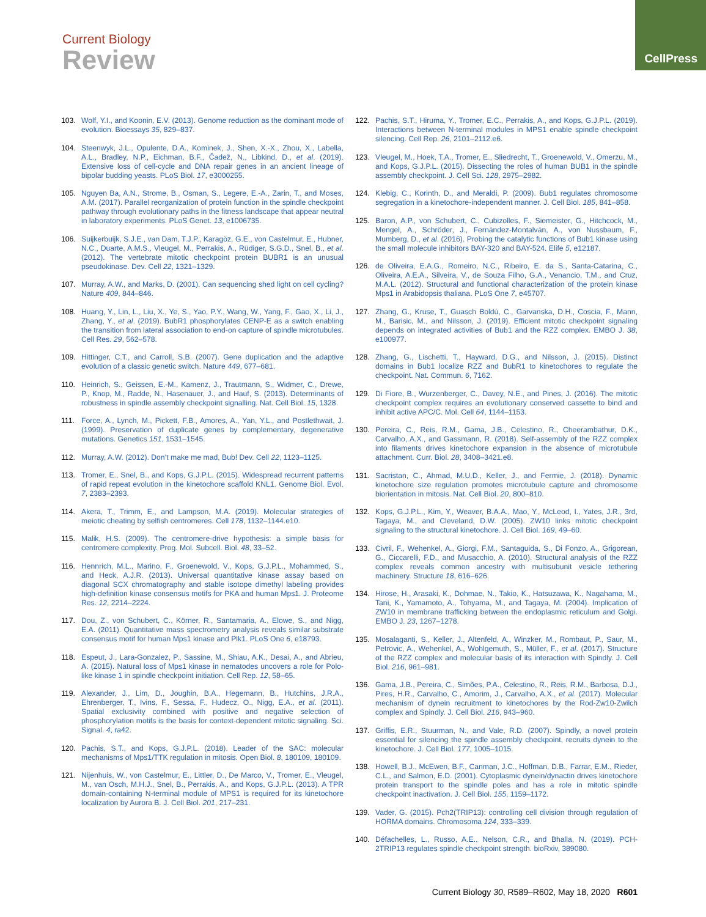CellPress
Current Biology
Review
103. Wolf, Y.I., and Koonin, E.V. (2013). Genome reduction as the dominant mode of evolution. Bioessays 35, 829–837.
104. Steenwyk, J.L., Opulente, D.A., Kominek, J., Shen, X.-X., Zhou, X., Labella, A.L., Bradley, N.P., Eichman, B.F., Čadež, N., Libkind, D., et al. (2019). Extensive loss of cell-cycle and DNA repair genes in an ancient lineage of bipolar budding yeasts. PLoS Biol. 17, e3000255.
105. Nguyen Ba, A.N., Strome, B., Osman, S., Legere, E.-A., Zarin, T., and Moses, A.M. (2017). Parallel reorganization of protein function in the spindle checkpoint pathway through evolutionary paths in the fitness landscape that appear neutral in laboratory experiments. PLoS Genet. 13, e1006735.
106. Suijkerbuijk, S.J.E., van Dam, T.J.P., Karagöz, G.E., von Castelmur, E., Hubner, N.C., Duarte, A.M.S., Vleugel, M., Perrakis, A., Rüdiger, S.G.D., Snel, B., et al. (2012). The vertebrate mitotic checkpoint protein BUBR1 is an unusual pseudokinase. Dev. Cell 22, 1321–1329.
107. Murray, A.W., and Marks, D. (2001). Can sequencing shed light on cell cycling? Nature 409, 844–846.
108. Huang, Y., Lin, L., Liu, X., Ye, S., Yao, P.Y., Wang, W., Yang, F., Gao, X., Li, J., Zhang, Y., et al. (2019). BubR1 phosphorylates CENP-E as a switch enabling the transition from lateral association to end-on capture of spindle microtubules. Cell Res. 29, 562–578.
109. Hittinger, C.T., and Carroll, S.B. (2007). Gene duplication and the adaptive evolution of a classic genetic switch. Nature 449, 677–681.
110. Heinrich, S., Geissen, E.-M., Kamenz, J., Trautmann, S., Widmer, C., Drewe, P., Knop, M., Radde, N., Hasenauer, J., and Hauf, S. (2013). Determinants of robustness in spindle assembly checkpoint signalling. Nat. Cell Biol. 15, 1328.
111. Force, A., Lynch, M., Pickett, F.B., Amores, A., Yan, Y.L., and Postlethwait, J. (1999). Preservation of duplicate genes by complementary, degenerative mutations. Genetics 151, 1531–1545.
112. Murray, A.W. (2012). Don’t make me mad, Bub! Dev. Cell 22, 1123–1125.
113. Tromer, E., Snel, B., and Kops, G.J.P.L. (2015). Widespread recurrent patterns of rapid repeat evolution in the kinetochore scaffold KNL1. Genome Biol. Evol. 7, 2383–2393.
114. Akera, T., Trimm, E., and Lampson, M.A. (2019). Molecular strategies of meiotic cheating by selfish centromeres. Cell 178, 1132–1144.e10.
115. Malik, H.S. (2009). The centromere-drive hypothesis: a simple basis for centromere complexity. Prog. Mol. Subcell. Biol. 48, 33–52.
116. Hennrich, M.L., Marino, F., Groenewold, V., Kops, G.J.P.L., Mohammed, S., and Heck, A.J.R. (2013). Universal quantitative kinase assay based on diagonal SCX chromatography and stable isotope dimethyl labeling provides high-definition kinase consensus motifs for PKA and human Mps1. J. Proteome Res. 12, 2214–2224.
117. Dou, Z., von Schubert, C., Körner, R., Santamaria, A., Elowe, S., and Nigg, E.A. (2011). Quantitative mass spectrometry analysis reveals similar substrate consensus motif for human Mps1 kinase and Plk1. PLoS One 6, e18793.
118. Espeut, J., Lara-Gonzalez, P., Sassine, M., Shiau, A.K., Desai, A., and Abrieu, A. (2015). Natural loss of Mps1 kinase in nematodes uncovers a role for Polo-like kinase 1 in spindle checkpoint initiation. Cell Rep. 12, 58–65.
119. Alexander, J., Lim, D., Joughin, B.A., Hegemann, B., Hutchins, J.R.A., Ehrenberger, T., Ivins, F., Sessa, F., Hudecz, O., Nigg, E.A., et al. (2011). Spatial exclusivity combined with positive and negative selection of phosphorylation motifs is the basis for context-dependent mitotic signaling. Sci. Signal. 4, ra42.
120. Pachis, S.T., and Kops, G.J.P.L. (2018). Leader of the SAC: molecular mechanisms of Mps1/TTK regulation in mitosis. Open Biol. 8, 180109, 180109.
121. Nijenhuis, W., von Castelmur, E., Littler, D., De Marco, V., Tromer, E., Vleugel, M., van Osch, M.H.J., Snel, B., Perrakis, A., and Kops, G.J.P.L. (2013). A TPR domain-containing N-terminal module of MPS1 is required for its kinetochore localization by Aurora B. J. Cell Biol. 201, 217–231.
122. Pachis, S.T., Hiruma, Y., Tromer, E.C., Perrakis, A., and Kops, G.J.P.L. (2019). Interactions between N-terminal modules in MPS1 enable spindle checkpoint silencing. Cell Rep. 26, 2101–2112.e6.
123. Vleugel, M., Hoek, T.A., Tromer, E., Sliedrecht, T., Groenewold, V., Omerzu, M., and Kops, G.J.P.L. (2015). Dissecting the roles of human BUB1 in the spindle assembly checkpoint. J. Cell Sci. 128, 2975–2982.
124. Klebig, C., Korinth, D., and Meraldi, P. (2009). Bub1 regulates chromosome segregation in a kinetochore-independent manner. J. Cell Biol. 185, 841–858.
125. Baron, A.P., von Schubert, C., Cubizolles, F., Siemeister, G., Hitchcock, M., Mengel, A., Schröder, J., Fernández-Montalván, A., von Nussbaum, F., Mumberg, D., et al. (2016). Probing the catalytic functions of Bub1 kinase using the small molecule inhibitors BAY-320 and BAY-524. Elife 5, e12187.
126. de Oliveira, E.A.G., Romeiro, N.C., Ribeiro, E. da S., Santa-Catarina, C., Oliveira, A.E.A., Silveira, V., de Souza Filho, G.A., Venancio, T.M., and Cruz, M.A.L. (2012). Structural and functional characterization of the protein kinase Mps1 in Arabidopsis thaliana. PLoS One 7, e45707.
127. Zhang, G., Kruse, T., Guasch Boldú, C., Garvanska, D.H., Coscia, F., Mann, M., Barisic, M., and Nilsson, J. (2019). Efficient mitotic checkpoint signaling depends on integrated activities of Bub1 and the RZZ complex. EMBO J. 38, e100977.
128. Zhang, G., Lischetti, T., Hayward, D.G., and Nilsson, J. (2015). Distinct domains in Bub1 localize RZZ and BubR1 to kinetochores to regulate the checkpoint. Nat. Commun. 6, 7162.
129. Di Fiore, B., Wurzenberger, C., Davey, N.E., and Pines, J. (2016). The mitotic checkpoint complex requires an evolutionary conserved cassette to bind and inhibit active APC/C. Mol. Cell 64, 1144–1153.
130. Pereira, C., Reis, R.M., Gama, J.B., Celestino, R., Cheerambathur, D.K., Carvalho, A.X., and Gassmann, R. (2018). Self-assembly of the RZZ complex into filaments drives kinetochore expansion in the absence of microtubule attachment. Curr. Biol. 28, 3408–3421.e8.
131. Sacristan, C., Ahmad, M.U.D., Keller, J., and Fermie, J. (2018). Dynamic kinetochore size regulation promotes microtubule capture and chromosome biorientation in mitosis. Nat. Cell Biol. 20, 800–810.
132. Kops, G.J.P.L., Kim, Y., Weaver, B.A.A., Mao, Y., McLeod, I., Yates, J.R., 3rd, Tagaya, M., and Cleveland, D.W. (2005). ZW10 links mitotic checkpoint signaling to the structural kinetochore. J. Cell Biol. 169, 49–60.
133. Civril, F., Wehenkel, A., Giorgi, F.M., Santaguida, S., Di Fonzo, A., Grigorean, G., Ciccarelli, F.D., and Musacchio, A. (2010). Structural analysis of the RZZ complex reveals common ancestry with multisubunit vesicle tethering machinery. Structure 18, 616–626.
134. Hirose, H., Arasaki, K., Dohmae, N., Takio, K., Hatsuzawa, K., Nagahama, M., Tani, K., Yamamoto, A., Tohyama, M., and Tagaya, M. (2004). Implication of ZW10 in membrane trafficking between the endoplasmic reticulum and Golgi. EMBO J. 23, 1267–1278.
135. Mosalaganti, S., Keller, J., Altenfeld, A., Winzker, M., Rombaut, P., Saur, M., Petrovic, A., Wehenkel, A., Wohlgemuth, S., Müller, F., et al. (2017). Structure of the RZZ complex and molecular basis of its interaction with Spindly. J. Cell Biol. 216, 961–981.
136. Gama, J.B., Pereira, C., Simões, P.A., Celestino, R., Reis, R.M., Barbosa, D.J., Pires, H.R., Carvalho, C., Amorim, J., Carvalho, A.X., et al. (2017). Molecular mechanism of dynein recruitment to kinetochores by the Rod-Zw10-Zwilch complex and Spindly. J. Cell Biol. 216, 943–960.
137. Griffis, E.R., Stuurman, N., and Vale, R.D. (2007). Spindly, a novel protein essential for silencing the spindle assembly checkpoint, recruits dynein to the kinetochore. J. Cell Biol. 177, 1005–1015.
138. Howell, B.J., McEwen, B.F., Canman, J.C., Hoffman, D.B., Farrar, E.M., Rieder, C.L., and Salmon, E.D. (2001). Cytoplasmic dynein/dynactin drives kinetochore protein transport to the spindle poles and has a role in mitotic spindle checkpoint inactivation. J. Cell Biol. 155, 1159–1172.
139. Vader, G. (2015). Pch2(TRIP13): controlling cell division through regulation of HORMA domains. Chromosoma 124, 333–339.
140. Défachelles, L., Russo, A.E., Nelson, C.R., and Bhalla, N. (2019). PCH-2TRIP13 regulates spindle checkpoint strength. bioRxiv, 389080.
Current Biology 30, R589–R602, May 18, 2020 R601